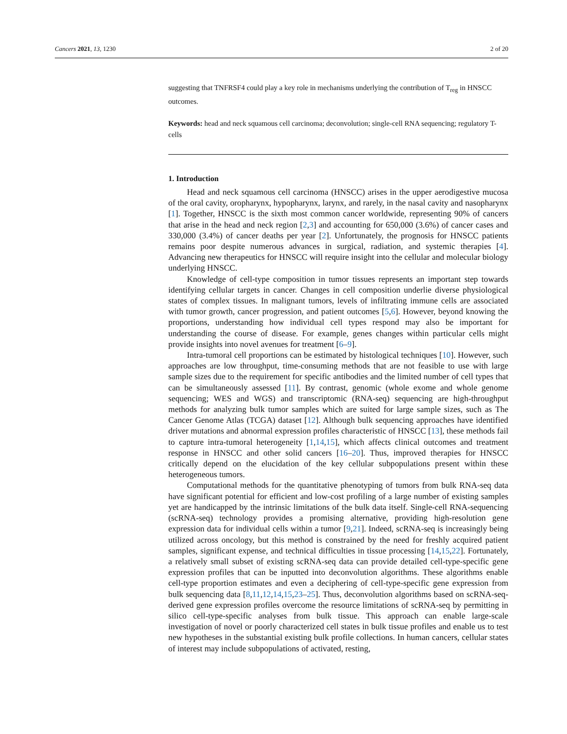Cancers 2021, 13, 1230 2 of 20
suggesting that TNFRSF4 could play a key role in mechanisms underlying the contribution of T<sub>reg</sub> in HNSCC outcomes.
Keywords: head and neck squamous cell carcinoma; deconvolution; single-cell RNA sequencing; regulatory T-cells
1. Introduction
Head and neck squamous cell carcinoma (HNSCC) arises in the upper aerodigestive mucosa of the oral cavity, oropharynx, hypopharynx, larynx, and rarely, in the nasal cavity and nasopharynx [1]. Together, HNSCC is the sixth most common cancer worldwide, representing 90% of cancers that arise in the head and neck region [2,3] and accounting for 650,000 (3.6%) of cancer cases and 330,000 (3.4%) of cancer deaths per year [2]. Unfortunately, the prognosis for HNSCC patients remains poor despite numerous advances in surgical, radiation, and systemic therapies [4]. Advancing new therapeutics for HNSCC will require insight into the cellular and molecular biology underlying HNSCC.
Knowledge of cell-type composition in tumor tissues represents an important step towards identifying cellular targets in cancer. Changes in cell composition underlie diverse physiological states of complex tissues. In malignant tumors, levels of infiltrating immune cells are associated with tumor growth, cancer progression, and patient outcomes [5,6]. However, beyond knowing the proportions, understanding how individual cell types respond may also be important for understanding the course of disease. For example, genes changes within particular cells might provide insights into novel avenues for treatment [6–9].
Intra-tumoral cell proportions can be estimated by histological techniques [10]. However, such approaches are low throughput, time-consuming methods that are not feasible to use with large sample sizes due to the requirement for specific antibodies and the limited number of cell types that can be simultaneously assessed [11]. By contrast, genomic (whole exome and whole genome sequencing; WES and WGS) and transcriptomic (RNA-seq) sequencing are high-throughput methods for analyzing bulk tumor samples which are suited for large sample sizes, such as The Cancer Genome Atlas (TCGA) dataset [12]. Although bulk sequencing approaches have identified driver mutations and abnormal expression profiles characteristic of HNSCC [13], these methods fail to capture intra-tumoral heterogeneity [1,14,15], which affects clinical outcomes and treatment response in HNSCC and other solid cancers [16–20]. Thus, improved therapies for HNSCC critically depend on the elucidation of the key cellular subpopulations present within these heterogeneous tumors.
Computational methods for the quantitative phenotyping of tumors from bulk RNA-seq data have significant potential for efficient and low-cost profiling of a large number of existing samples yet are handicapped by the intrinsic limitations of the bulk data itself. Single-cell RNA-sequencing (scRNA-seq) technology provides a promising alternative, providing high-resolution gene expression data for individual cells within a tumor [9,21]. Indeed, scRNA-seq is increasingly being utilized across oncology, but this method is constrained by the need for freshly acquired patient samples, significant expense, and technical difficulties in tissue processing [14,15,22]. Fortunately, a relatively small subset of existing scRNA-seq data can provide detailed cell-type-specific gene expression profiles that can be inputted into deconvolution algorithms. These algorithms enable cell-type proportion estimates and even a deciphering of cell-type-specific gene expression from bulk sequencing data [8,11,12,14,15,23–25]. Thus, deconvolution algorithms based on scRNA-seq-derived gene expression profiles overcome the resource limitations of scRNA-seq by permitting in silico cell-type-specific analyses from bulk tissue. This approach can enable large-scale investigation of novel or poorly characterized cell states in bulk tissue profiles and enable us to test new hypotheses in the substantial existing bulk profile collections. In human cancers, cellular states of interest may include subpopulations of activated, resting,